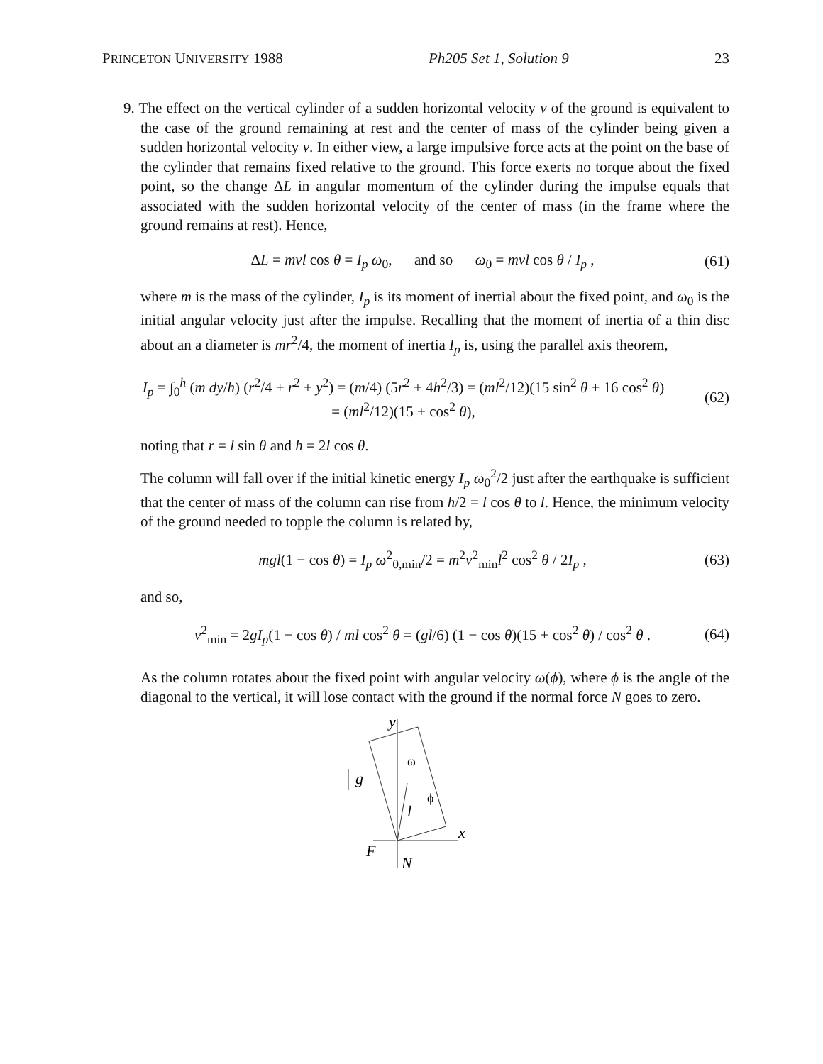PRINCETON UNIVERSITY 1988 Ph205 Set 1, Solution 9 23
9. The effect on the vertical cylinder of a sudden horizontal velocity v of the ground is equivalent to the case of the ground remaining at rest and the center of mass of the cylinder being given a sudden horizontal velocity v. In either view, a large impulsive force acts at the point on the base of the cylinder that remains fixed relative to the ground. This force exerts no torque about the fixed point, so the change ΔL in angular momentum of the cylinder during the impulse equals that associated with the sudden horizontal velocity of the center of mass (in the frame where the ground remains at rest). Hence,
ΔL = mvl cos θ = I<sub>p</sub> ω<sub>0</sub>, and so ω<sub>0</sub> = mvl cos θ / I<sub>p</sub> , (61)
where m is the mass of the cylinder, I<sub>p</sub> is its moment of inertial about the fixed point, and ω<sub>0</sub> is the initial angular velocity just after the impulse. Recalling that the moment of inertia of a thin disc about an a diameter is mr<sup>2</sup>/4, the moment of inertia I<sub>p</sub> is, using the parallel axis theorem,
I<sub>p</sub> = ∫<sub>0</sub><sup>h</sup> (m dy/h) (r<sup>2</sup>/4 + r<sup>2</sup> + y<sup>2</sup>) = (m/4) (5r<sup>2</sup> + 4h<sup>2</sup>/3) = (ml<sup>2</sup>/12)(15 sin<sup>2</sup> θ + 16 cos<sup>2</sup> θ)
= (ml<sup>2</sup>/12)(15 + cos<sup>2</sup> θ), (62)
noting that r = l sin θ and h = 2l cos θ.
The column will fall over if the initial kinetic energy I<sub>p</sub> ω<sub>0</sub><sup>2</sup>/2 just after the earthquake is sufficient that the center of mass of the column can rise from h/2 = l cos θ to l. Hence, the minimum velocity of the ground needed to topple the column is related by,
mgl(1 − cos θ) = I<sub>p</sub> ω<sup>2</sup><sub>0,min</sub>/2 = m<sup>2</sup>v<sup>2</sup><sub>min</sub>l<sup>2</sup> cos<sup>2</sup> θ / 2I<sub>p</sub> , (63)
and so,
v<sup>2</sup><sub>min</sub> = 2gI<sub>p</sub>(1 − cos θ) / ml cos<sup>2</sup> θ = (gl/6) (1 − cos θ)(15 + cos<sup>2</sup> θ) / cos<sup>2</sup> θ . (64)
As the column rotates about the fixed point with angular velocity ω(ϕ), where ϕ is the angle of the diagonal to the vertical, it will lose contact with the ground if the normal force N goes to zero.
y
x
g
ω
ϕ
l
F
N